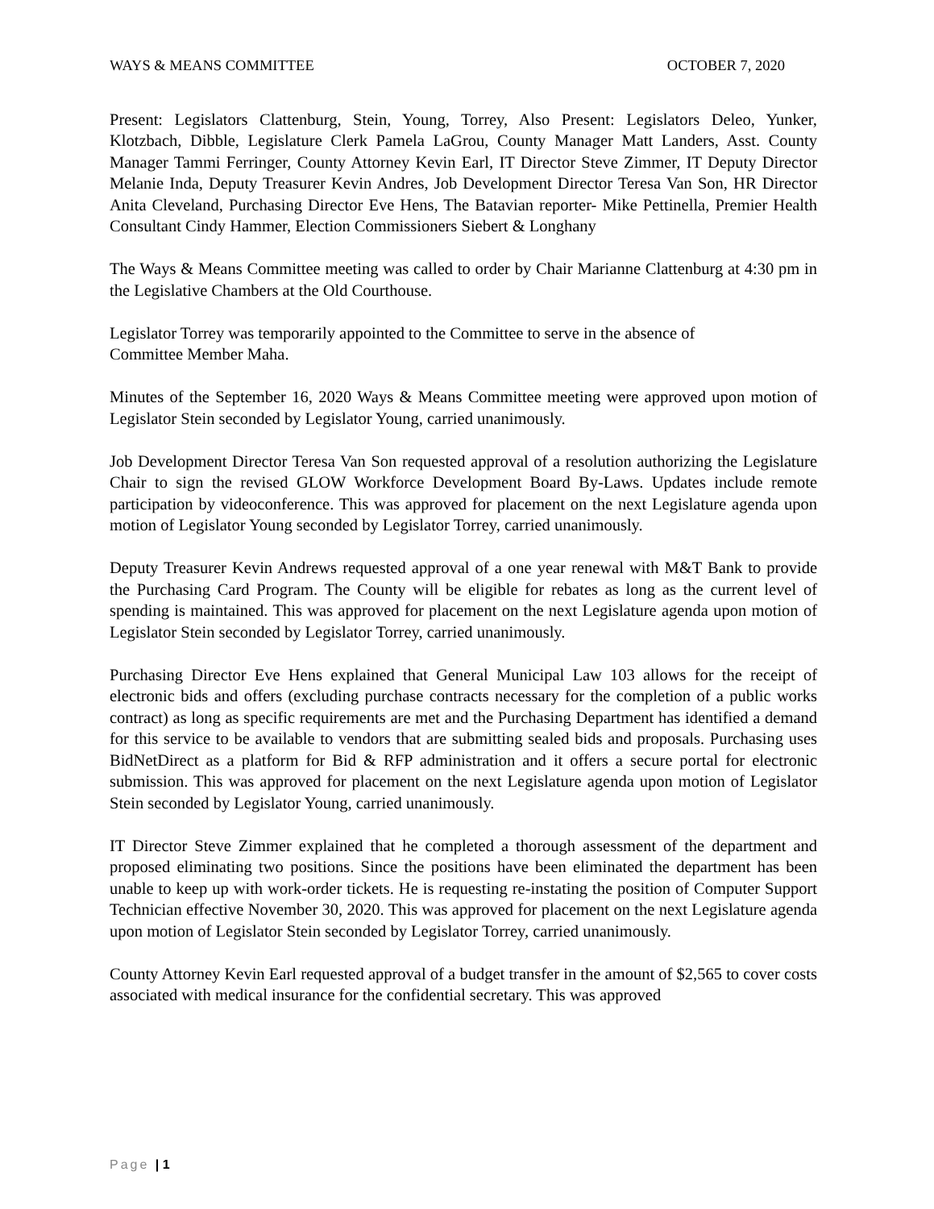WAYS & MEANS COMMITTEE OCTOBER 7, 2020
Present: Legislators Clattenburg, Stein, Young, Torrey, Also Present: Legislators Deleo, Yunker, Klotzbach, Dibble, Legislature Clerk Pamela LaGrou, County Manager Matt Landers, Asst. County Manager Tammi Ferringer, County Attorney Kevin Earl, IT Director Steve Zimmer, IT Deputy Director Melanie Inda, Deputy Treasurer Kevin Andres, Job Development Director Teresa Van Son, HR Director Anita Cleveland, Purchasing Director Eve Hens, The Batavian reporter- Mike Pettinella, Premier Health Consultant Cindy Hammer, Election Commissioners Siebert & Longhany
The Ways & Means Committee meeting was called to order by Chair Marianne Clattenburg at 4:30 pm in the Legislative Chambers at the Old Courthouse.
Legislator Torrey was temporarily appointed to the Committee to serve in the absence of
Committee Member Maha.
Minutes of the September 16, 2020 Ways & Means Committee meeting were approved upon motion of Legislator Stein seconded by Legislator Young, carried unanimously.
Job Development Director Teresa Van Son requested approval of a resolution authorizing the Legislature Chair to sign the revised GLOW Workforce Development Board By-Laws. Updates include remote participation by videoconference. This was approved for placement on the next Legislature agenda upon motion of Legislator Young seconded by Legislator Torrey, carried unanimously.
Deputy Treasurer Kevin Andrews requested approval of a one year renewal with M&T Bank to provide the Purchasing Card Program. The County will be eligible for rebates as long as the current level of spending is maintained. This was approved for placement on the next Legislature agenda upon motion of Legislator Stein seconded by Legislator Torrey, carried unanimously.
Purchasing Director Eve Hens explained that General Municipal Law 103 allows for the receipt of electronic bids and offers (excluding purchase contracts necessary for the completion of a public works contract) as long as specific requirements are met and the Purchasing Department has identified a demand for this service to be available to vendors that are submitting sealed bids and proposals. Purchasing uses BidNetDirect as a platform for Bid & RFP administration and it offers a secure portal for electronic submission. This was approved for placement on the next Legislature agenda upon motion of Legislator Stein seconded by Legislator Young, carried unanimously.
IT Director Steve Zimmer explained that he completed a thorough assessment of the department and proposed eliminating two positions. Since the positions have been eliminated the department has been unable to keep up with work-order tickets. He is requesting re-instating the position of Computer Support Technician effective November 30, 2020. This was approved for placement on the next Legislature agenda upon motion of Legislator Stein seconded by Legislator Torrey, carried unanimously.
County Attorney Kevin Earl requested approval of a budget transfer in the amount of $2,565 to cover costs associated with medical insurance for the confidential secretary. This was approved
Page | 1